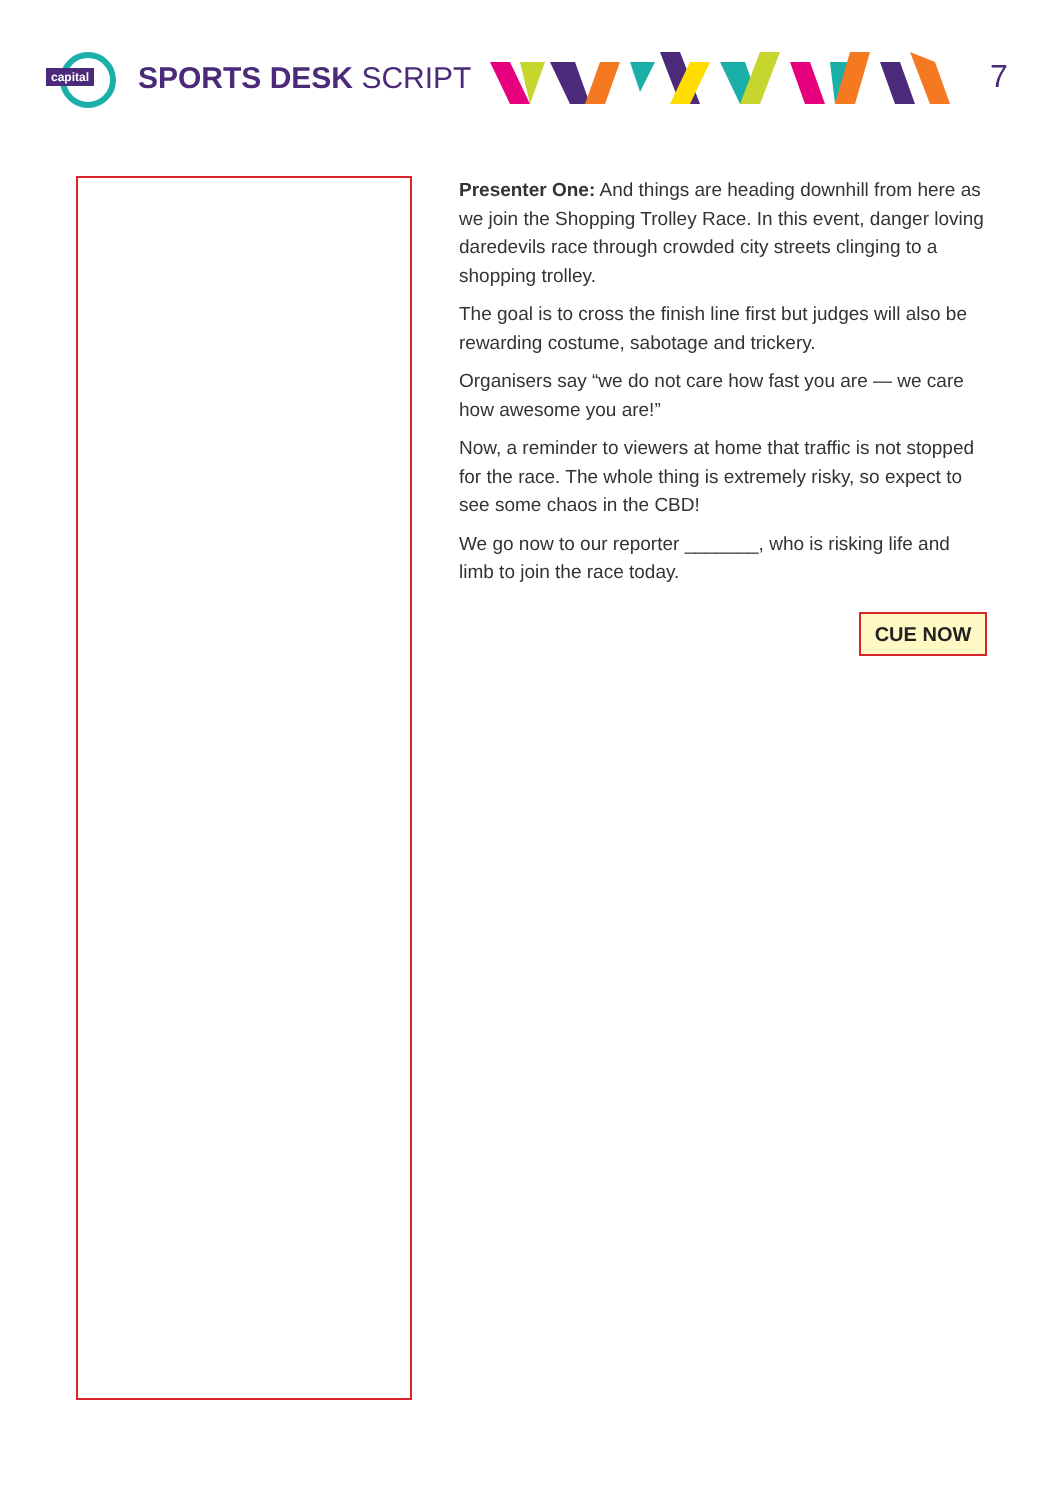capital
SPORTS DESK SCRIPT
7
Presenter One: And things are heading downhill from here as we join the Shopping Trolley Race. In this event, danger loving daredevils race through crowded city streets clinging to a shopping trolley.
The goal is to cross the finish line first but judges will also be rewarding costume, sabotage and trickery.
Organisers say “we do not care how fast you are — we care how awesome you are!”
Now, a reminder to viewers at home that traffic is not stopped for the race. The whole thing is extremely risky, so expect to see some chaos in the CBD!
We go now to our reporter _______, who is risking life and limb to join the race today.
CUE NOW